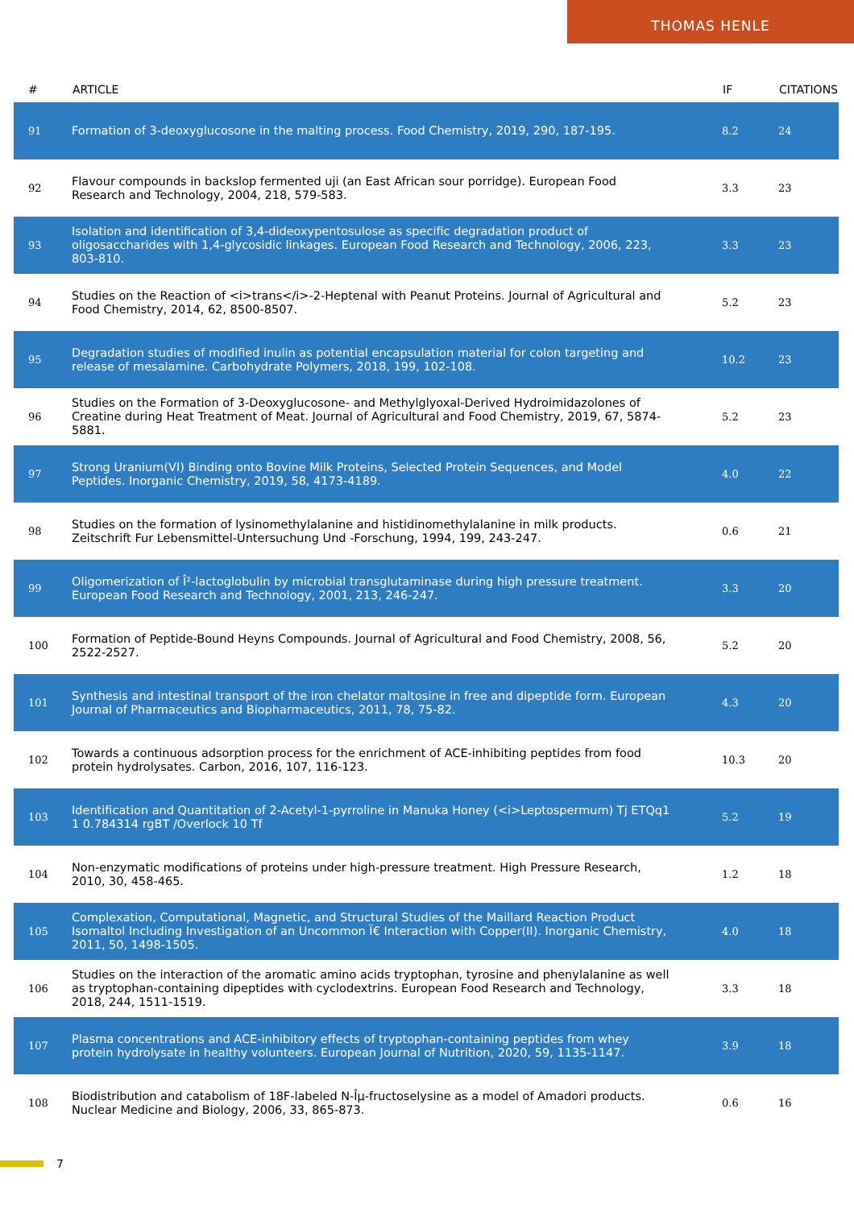THOMAS HENLE
| # | ARTICLE | IF | CITATIONS |
| --- | --- | --- | --- |
| 91 | Formation of 3-deoxyglucosone in the malting process. Food Chemistry, 2019, 290, 187-195. | 8.2 | 24 |
| 92 | Flavour compounds in backslop fermented uji (an East African sour porridge). European Food Research and Technology, 2004, 218, 579-583. | 3.3 | 23 |
| 93 | Isolation and identification of 3,4-dideoxypentosulose as specific degradation product of oligosaccharides with 1,4-glycosidic linkages. European Food Research and Technology, 2006, 223, 803-810. | 3.3 | 23 |
| 94 | Studies on the Reaction of <i>trans</i>-2-Heptenal with Peanut Proteins. Journal of Agricultural and Food Chemistry, 2014, 62, 8500-8507. | 5.2 | 23 |
| 95 | Degradation studies of modified inulin as potential encapsulation material for colon targeting and release of mesalamine. Carbohydrate Polymers, 2018, 199, 102-108. | 10.2 | 23 |
| 96 | Studies on the Formation of 3-Deoxyglucosone- and Methylglyoxal-Derived Hydroimidazolones of Creatine during Heat Treatment of Meat. Journal of Agricultural and Food Chemistry, 2019, 67, 5874-5881. | 5.2 | 23 |
| 97 | Strong Uranium(VI) Binding onto Bovine Milk Proteins, Selected Protein Sequences, and Model Peptides. Inorganic Chemistry, 2019, 58, 4173-4189. | 4.0 | 22 |
| 98 | Studies on the formation of lysinomethylalanine and histidinomethylalanine in milk products. Zeitschrift Fur Lebensmittel-Untersuchung Und -Forschung, 1994, 199, 243-247. | 0.6 | 21 |
| 99 | Oligomerization of Î²-lactoglobulin by microbial transglutaminase during high pressure treatment. European Food Research and Technology, 2001, 213, 246-247. | 3.3 | 20 |
| 100 | Formation of Peptide-Bound Heyns Compounds. Journal of Agricultural and Food Chemistry, 2008, 56, 2522-2527. | 5.2 | 20 |
| 101 | Synthesis and intestinal transport of the iron chelator maltosine in free and dipeptide form. European Journal of Pharmaceutics and Biopharmaceutics, 2011, 78, 75-82. | 4.3 | 20 |
| 102 | Towards a continuous adsorption process for the enrichment of ACE-inhibiting peptides from food protein hydrolysates. Carbon, 2016, 107, 116-123. | 10.3 | 20 |
| 103 | Identification and Quantitation of 2-Acetyl-1-pyrroline in Manuka Honey (<i>Leptospermum) Tj ETQq1 1 0.784314 rgBT /Overlock 10 Tf | 5.2 | 19 |
| 104 | Non-enzymatic modifications of proteins under high-pressure treatment. High Pressure Research, 2010, 30, 458-465. | 1.2 | 18 |
| 105 | Complexation, Computational, Magnetic, and Structural Studies of the Maillard Reaction Product Isomaltol Including Investigation of an Uncommon Ï€ Interaction with Copper(II). Inorganic Chemistry, 2011, 50, 1498-1505. | 4.0 | 18 |
| 106 | Studies on the interaction of the aromatic amino acids tryptophan, tyrosine and phenylalanine as well as tryptophan-containing dipeptides with cyclodextrins. European Food Research and Technology, 2018, 244, 1511-1519. | 3.3 | 18 |
| 107 | Plasma concentrations and ACE-inhibitory effects of tryptophan-containing peptides from whey protein hydrolysate in healthy volunteers. European Journal of Nutrition, 2020, 59, 1135-1147. | 3.9 | 18 |
| 108 | Biodistribution and catabolism of 18F-labeled N-Îµ-fructoselysine as a model of Amadori products. Nuclear Medicine and Biology, 2006, 33, 865-873. | 0.6 | 16 |
7